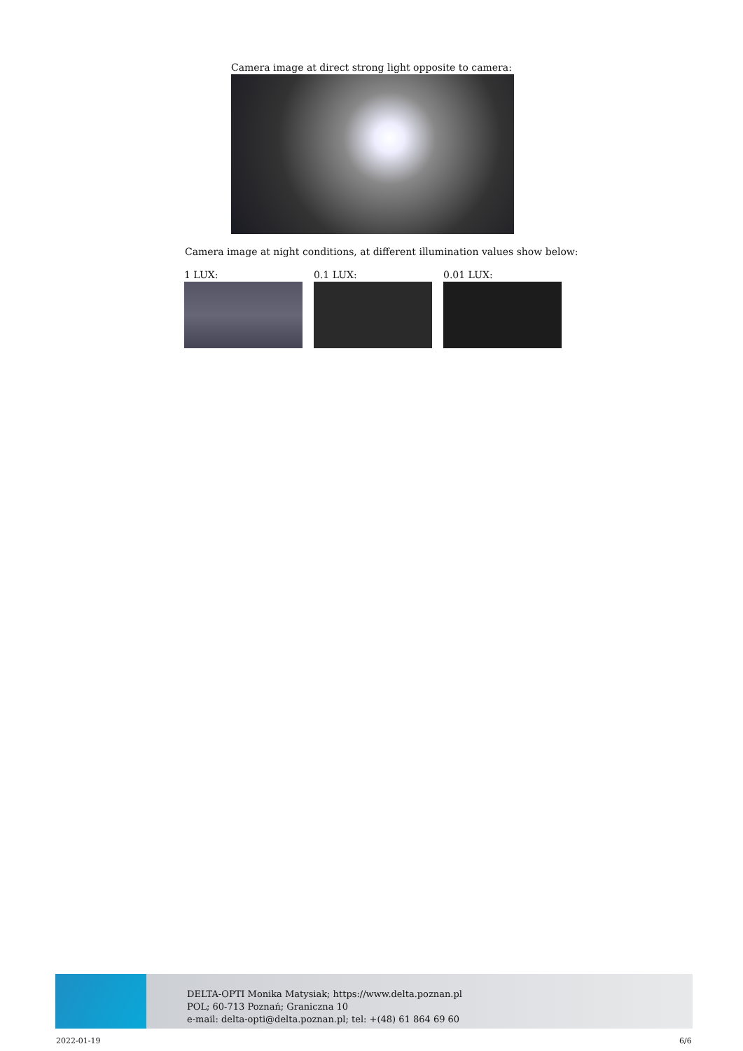Camera image at direct strong light opposite to camera:
Camera image at night conditions, at different illumination values show below:
1 LUX: 0.1 LUX: 0.01 LUX:
DELTA-OPTI Monika Matysiak; https://www.delta.poznan.pl
POL; 60-713 Poznań; Graniczna 10
e-mail: delta-opti@delta.poznan.pl; tel: +(48) 61 864 69 60
2022-01-19 6/6